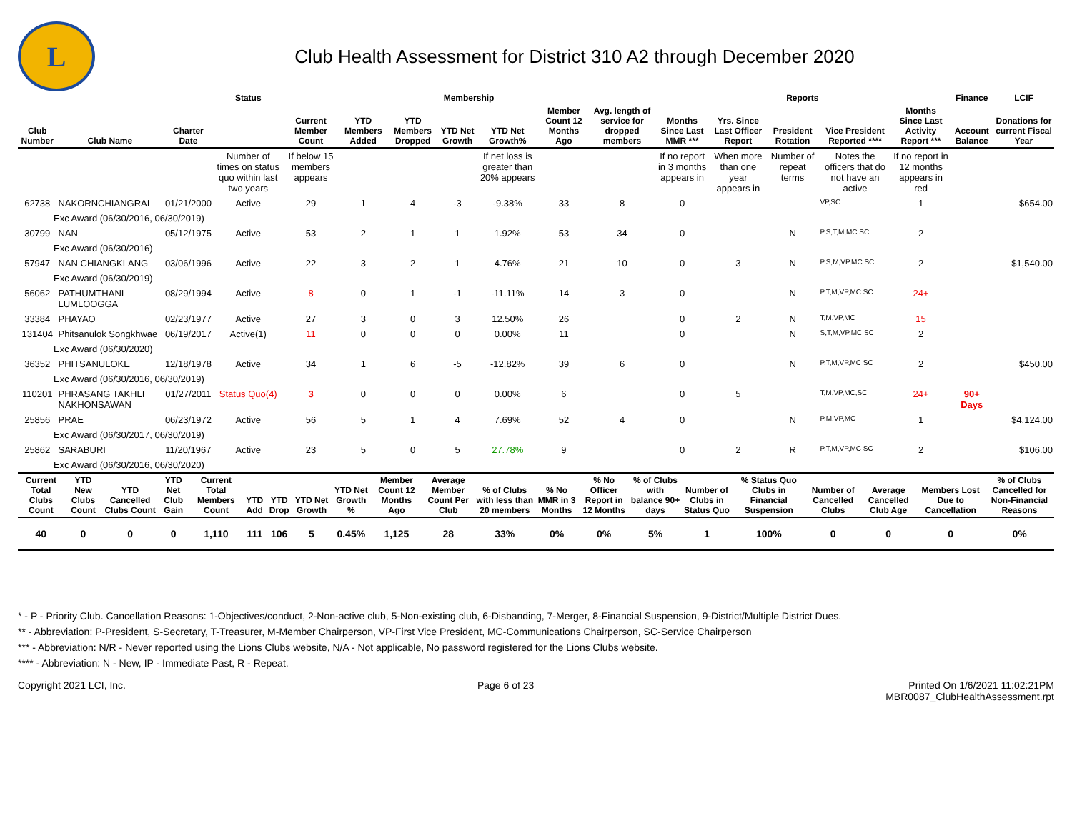L
Club Health Assessment for District 310 A2 through December 2020
| | | | Status | Membership | | | | | | | Reports | | | | | Finance | LCIF |
| --- | --- | --- | --- | --- | --- | --- | --- | --- | --- | --- | --- | --- | --- | --- | --- | --- | --- |
| Club Number | Club Name | Charter Date | | Current Member Count | YTD Members Added | YTD Members Dropped | YTD Net Growth | YTD Net Growth% | Member Count 12 Months Ago | Avg. length of service for dropped members | Months Since Last MMR *** | Yrs. Since Last Officer Report | President Rotation | Vice President Reported **** | Months Since Last Activity Report *** | Account Balance | Donations for current Fiscal Year |
| | | | Number of times on status quo within last two years | If below 15 members appears | | | | If net loss is greater than 20% appears | | | If no report in 3 months appears in | When more than one year appears in | Number of repeat terms | Notes the officers that do not have an active | If no report in 12 months appears in red | | |
| 62738 | NAKORNCHIANGRAI | 01/21/2000 | Active | 29 | 1 | 4 | -3 | -9.38% | 33 | 8 | 0 | | | VP,SC | 1 | | $654.00 |
| Exc Award (06/30/2016, 06/30/2019) | | | | | | | | | | | | | | | | | |
| 30799 | NAN | 05/12/1975 | Active | 53 | 2 | 1 | 1 | 1.92% | 53 | 34 | 0 | | N | P,S,T,M,MC SC | 2 | | |
| Exc Award (06/30/2016) | | | | | | | | | | | | | | | | | |
| 57947 | NAN CHIANGKLANG | 03/06/1996 | Active | 22 | 3 | 2 | 1 | 4.76% | 21 | 10 | 0 | 3 | N | P,S,M,VP,MC SC | 2 | | $1,540.00 |
| Exc Award (06/30/2019) | | | | | | | | | | | | | | | | | |
| 56062 | PATHUMTHANI LUMLOOGGA | 08/29/1994 | Active | 8 | 0 | 1 | -1 | -11.11% | 14 | 3 | 0 | | N | P,T,M,VP,MC SC | 24+ | | |
| 33384 | PHAYAO | 02/23/1977 | Active | 27 | 3 | 0 | 3 | 12.50% | 26 | | 0 | 2 | N | T,M,VP,MC | 15 | | |
| 131404 | Phitsanulok Songkhwae | 06/19/2017 | Active(1) | 11 | 0 | 0 | 0 | 0.00% | 11 | | 0 | | N | S,T,M,VP,MC SC | 2 | | |
| Exc Award (06/30/2020) | | | | | | | | | | | | | | | | | |
| 36352 | PHITSANULOKE | 12/18/1978 | Active | 34 | 1 | 6 | -5 | -12.82% | 39 | 6 | 0 | | N | P,T,M,VP,MC SC | 2 | | $450.00 |
| Exc Award (06/30/2016, 06/30/2019) | | | | | | | | | | | | | | | | | |
| 110201 | PHRASANG TAKHLI NAKHONSAWAN | 01/27/2011 | Status Quo(4) | 3 | 0 | 0 | 0 | 0.00% | 6 | | 0 | 5 | | T,M,VP,MC,SC | 24+ | 90+ Days | |
| 25856 | PRAE | 06/23/1972 | Active | 56 | 5 | 1 | 4 | 7.69% | 52 | 4 | 0 | | N | P,M,VP,MC | 1 | | $4,124.00 |
| Exc Award (06/30/2017, 06/30/2019) | | | | | | | | | | | | | | | | | |
| 25862 | SARABURI | 11/20/1967 | Active | 23 | 5 | 0 | 5 | 27.78% | 9 | | 0 | 2 | R | P,T,M,VP,MC SC | 2 | | $106.00 |
| Exc Award (06/30/2016, 06/30/2020) | | | | | | | | | | | | | | | | | |
| Current Total Clubs Count | YTD New Clubs Count | YTD Cancelled Clubs Count | YTD Net Club Gain | Current Total Members Count | YTD Add | YTD Drop | YTD Net Growth | YTD Net Growth % | Member Count 12 Months Ago | Average Member Count Per Club | % of Clubs with less than 20 members | % No MMR in 3 Months | % No Officer Report in 12 Months | % of Clubs with balance 90+ days | Number of Clubs in Status Quo | % Status Quo Clubs in Financial Suspension | Number of Cancelled Clubs | Average Cancelled Club Age | Members Lost Due to Cancellation | % of Clubs Cancelled for Non-Financial Reasons |
| --- | --- | --- | --- | --- | --- | --- | --- | --- | --- | --- | --- | --- | --- | --- | --- | --- | --- | --- | --- | --- |
| 40 | 0 | 0 | 0 | 1,110 | 111 | 106 | 5 | 0.45% | 1,125 | 28 | 33% | 0% | 0% | 5% | 1 | 100% | 0 | 0 | 0 | 0% |
* - P - Priority Club. Cancellation Reasons: 1-Objectives/conduct, 2-Non-active club, 5-Non-existing club, 6-Disbanding, 7-Merger, 8-Financial Suspension, 9-District/Multiple District Dues.
** - Abbreviation: P-President, S-Secretary, T-Treasurer, M-Member Chairperson, VP-First Vice President, MC-Communications Chairperson, SC-Service Chairperson
*** - Abbreviation: N/R - Never reported using the Lions Clubs website, N/A - Not applicable, No password registered for the Lions Clubs website.
**** - Abbreviation: N - New, IP - Immediate Past, R - Repeat.
Copyright 2021 LCI, Inc. Page 6 of 23 Printed On 1/6/2021 11:02:21PM
MBR0087_ClubHealthAssessment.rpt